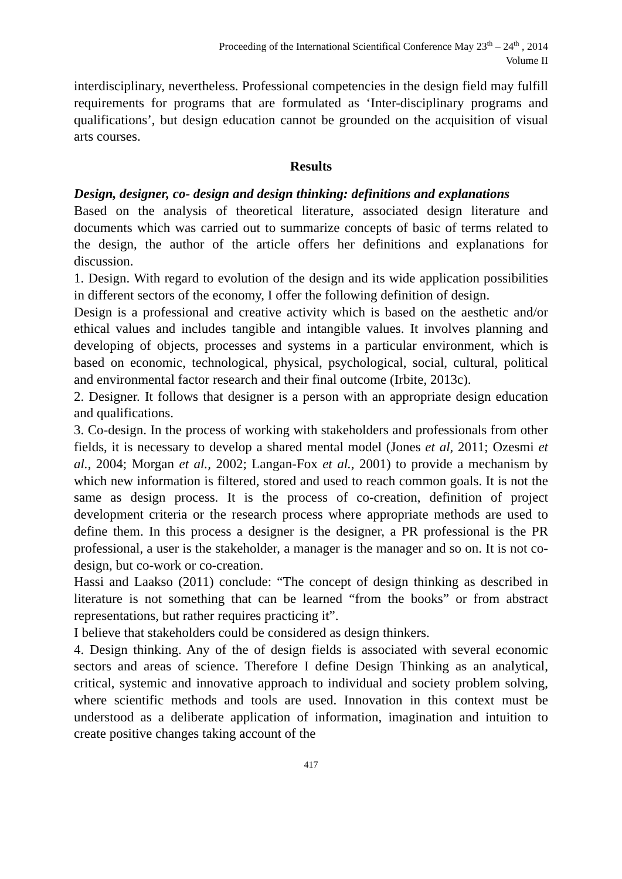Proceeding of the International Scientifical Conference May 23<sup>th</sup> – 24<sup>th</sup> , 2014
Volume II
interdisciplinary, nevertheless. Professional competencies in the design field may fulfill requirements for programs that are formulated as ‘Inter-disciplinary programs and qualifications’, but design education cannot be grounded on the acquisition of visual arts courses.
Results
Design, designer, co- design and design thinking: definitions and explanations
Based on the analysis of theoretical literature, associated design literature and documents which was carried out to summarize concepts of basic of terms related to the design, the author of the article offers her definitions and explanations for discussion.
1. Design. With regard to evolution of the design and its wide application possibilities in different sectors of the economy, I offer the following definition of design.
Design is a professional and creative activity which is based on the aesthetic and/or ethical values and includes tangible and intangible values. It involves planning and developing of objects, processes and systems in a particular environment, which is based on economic, technological, physical, psychological, social, cultural, political and environmental factor research and their final outcome (Irbite, 2013c).
2. Designer. It follows that designer is a person with an appropriate design education and qualifications.
3. Co-design. In the process of working with stakeholders and professionals from other fields, it is necessary to develop a shared mental model (Jones et al, 2011; Ozesmi et al., 2004; Morgan et al., 2002; Langan-Fox et al., 2001) to provide a mechanism by which new information is filtered, stored and used to reach common goals. It is not the same as design process. It is the process of co-creation, definition of project development criteria or the research process where appropriate methods are used to define them. In this process a designer is the designer, a PR professional is the PR professional, a user is the stakeholder, a manager is the manager and so on. It is not co-design, but co-work or co-creation.
Hassi and Laakso (2011) conclude: “The concept of design thinking as described in literature is not something that can be learned “from the books” or from abstract representations, but rather requires practicing it”.
I believe that stakeholders could be considered as design thinkers.
4. Design thinking. Any of the of design fields is associated with several economic sectors and areas of science. Therefore I define Design Thinking as an analytical, critical, systemic and innovative approach to individual and society problem solving, where scientific methods and tools are used. Innovation in this context must be understood as a deliberate application of information, imagination and intuition to create positive changes taking account of the
417